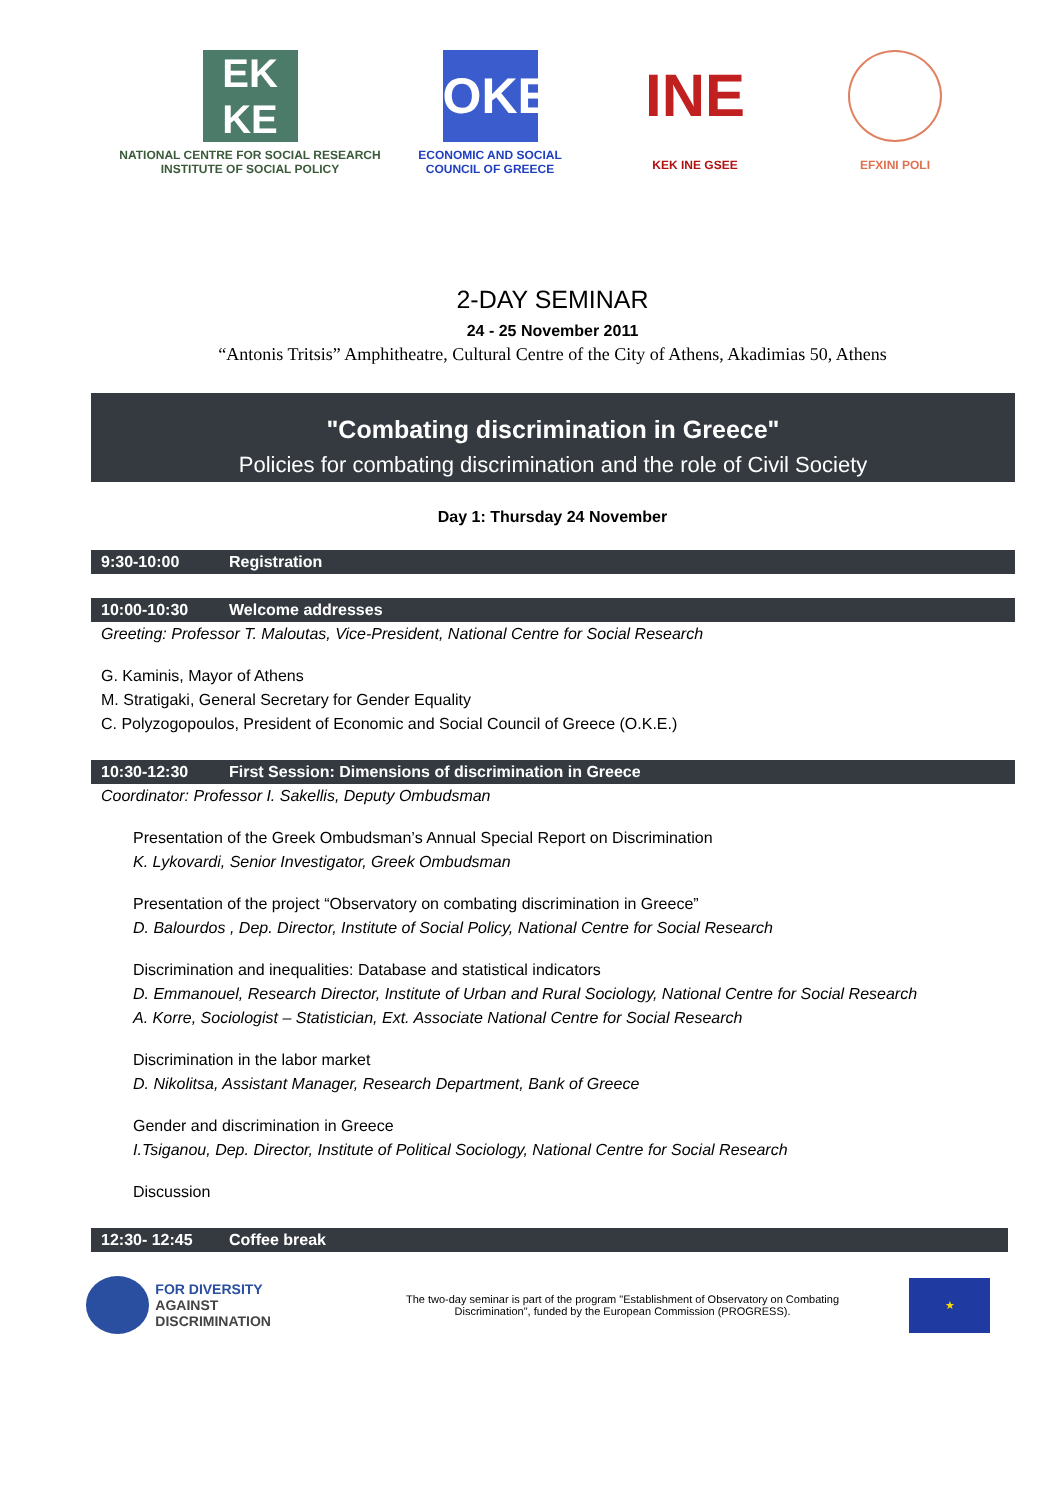EK
KE
NATIONAL CENTRE FOR SOCIAL RESEARCH
INSTITUTE OF SOCIAL POLICY
OKE
ECONOMIC AND SOCIAL
COUNCIL OF GREECE
INE
KEK INE GSEE
EFXINI POLI
2-DAY SEMINAR
24 - 25 November 2011
“Antonis Tritsis” Amphitheatre, Cultural Centre of the City of Athens, Akadimias 50, Athens
"Combating discrimination in Greece"
Policies for combating discrimination and the role of Civil Society
Day 1: Thursday 24 November
9:30-10:00 Registration
10:00-10:30 Welcome addresses
Greeting: Professor T. Maloutas, Vice-President, National Centre for Social Research
G. Kaminis, Mayor of Athens
M. Stratigaki, General Secretary for Gender Equality
C. Polyzogopoulos, President of Economic and Social Council of Greece (O.K.E.)
10:30-12:30 First Session: Dimensions of discrimination in Greece
Coordinator: Professor I. Sakellis, Deputy Ombudsman
Presentation of the Greek Ombudsman’s Annual Special Report on Discrimination
K. Lykovardi, Senior Investigator, Greek Ombudsman
Presentation of the project “Observatory on combating discrimination in Greece”
D. Balourdos , Dep. Director, Institute of Social Policy, National Centre for Social Research
Discrimination and inequalities: Database and statistical indicators
D. Emmanouel, Research Director, Institute of Urban and Rural Sociology, National Centre for Social Research
A. Korre, Sociologist – Statistician, Ext. Associate National Centre for Social Research
Discrimination in the labor market
D. Nikolitsa, Assistant Manager, Research Department, Bank of Greece
Gender and discrimination in Greece
I.Tsiganou, Dep. Director, Institute of Political Sociology, National Centre for Social Research
Discussion
12:30- 12:45 Coffee break
FOR DIVERSITY
AGAINST DISCRIMINATION
The two-day seminar is part of the program "Establishment of Observatory on Combating
Discrimination", funded by the European Commission (PROGRESS).
★